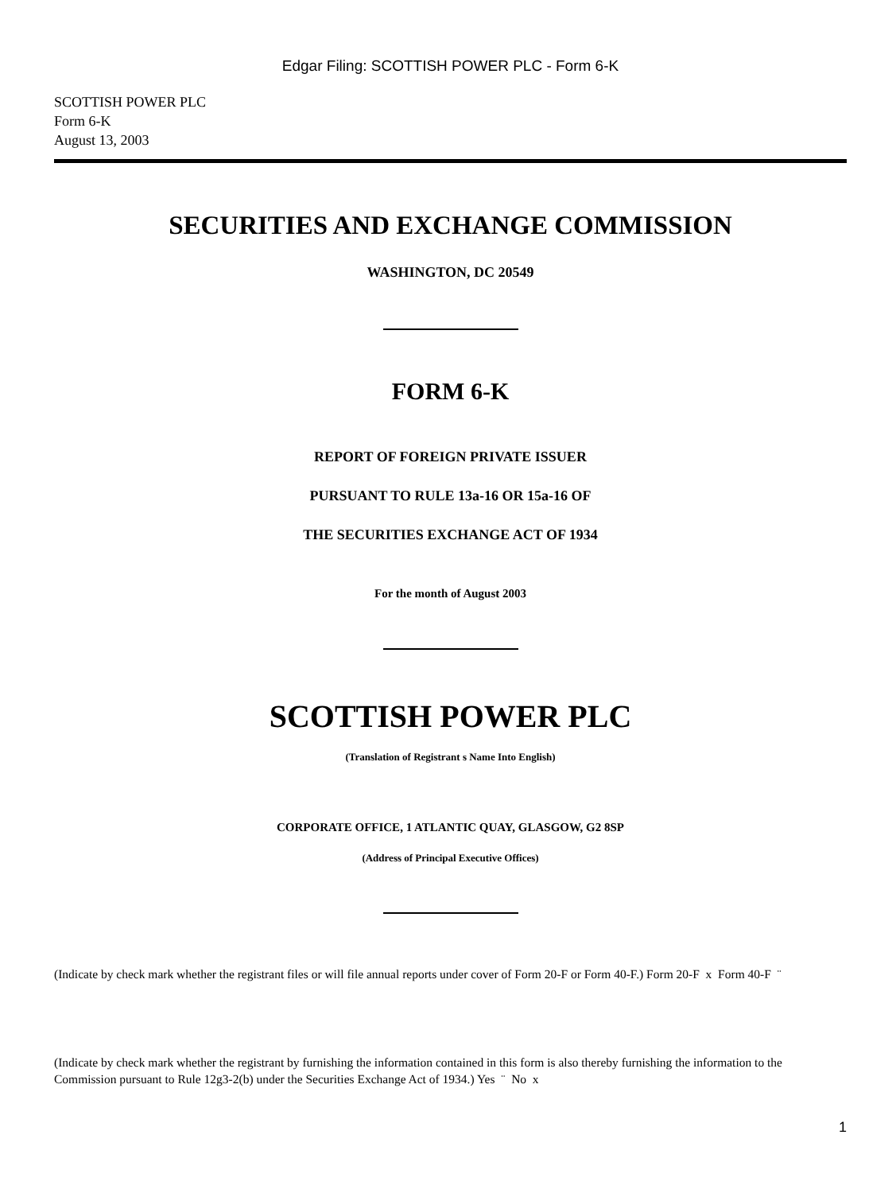Edgar Filing: SCOTTISH POWER PLC - Form 6-K
SCOTTISH POWER PLC
Form 6-K
August 13, 2003
SECURITIES AND EXCHANGE COMMISSION
WASHINGTON, DC 20549
FORM 6-K
REPORT OF FOREIGN PRIVATE ISSUER
PURSUANT TO RULE 13a-16 OR 15a-16 OF
THE SECURITIES EXCHANGE ACT OF 1934
For the month of August 2003
SCOTTISH POWER PLC
(Translation of Registrant s Name Into English)
CORPORATE OFFICE, 1 ATLANTIC QUAY, GLASGOW, G2 8SP
(Address of Principal Executive Offices)
(Indicate by check mark whether the registrant files or will file annual reports under cover of Form 20-F or Form 40-F.) Form 20-F x Form 40-F ¨
(Indicate by check mark whether the registrant by furnishing the information contained in this form is also thereby furnishing the information to the Commission pursuant to Rule 12g3-2(b) under the Securities Exchange Act of 1934.) Yes ¨ No x
1